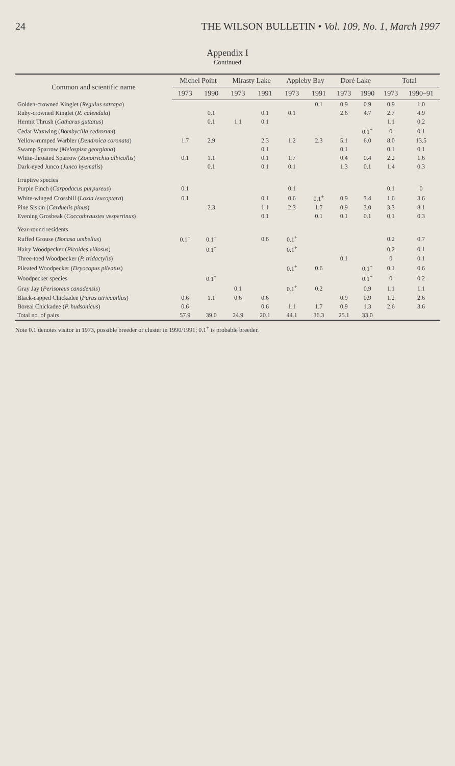24 THE WILSON BULLETIN • Vol. 109, No. 1, March 1997
Appendix I
Continued
| Common and scientific name | Michel Point | | Mirasty Lake | | Appleby Bay | | Doré Lake | | Total | |
| --- | --- | --- | --- | --- | --- | --- | --- | --- | --- | --- |
| | 1973 | 1990 | 1973 | 1991 | 1973 | 1991 | 1973 | 1990 | 1973 | 1990–91 |
| Golden-crowned Kinglet ( Regulus satrapa ) | | | | | | 0.1 | 0.9 | 0.9 | 0.9 | 1.0 |
| Ruby-crowned Kinglet ( R. calendula ) | | 0.1 | | 0.1 | 0.1 | | 2.6 | 4.7 | 2.7 | 4.9 |
| Hermit Thrush ( Catharus guttatus ) | | 0.1 | 1.1 | 0.1 | | | | | 1.1 | 0.2 |
| Cedar Waxwing ( Bombycilla cedrorum ) | | | | | | | | 0.1<sup>+</sup> | 0 | 0.1 |
| Yellow-rumped Warbler ( Dendroica coronata ) | 1.7 | 2.9 | | 2.3 | 1.2 | 2.3 | 5.1 | 6.0 | 8.0 | 13.5 |
| Swamp Sparrow ( Melospiza georgiana ) | | | | 0.1 | | | 0.1 | | 0.1 | 0.1 |
| White-throated Sparrow ( Zonotrichia albicollis ) | 0.1 | 1.1 | | 0.1 | 1.7 | | 0.4 | 0.4 | 2.2 | 1.6 |
| Dark-eyed Junco ( Junco hyemalis ) | | 0.1 | | 0.1 | 0.1 | | 1.3 | 0.1 | 1.4 | 0.3 |
| Irruptive species | | | | | | | | | | |
| Purple Finch ( Carpodacus purpureus ) | 0.1 | | | | 0.1 | | | | 0.1 | 0 |
| White-winged Crossbill ( Loxia leucoptera ) | 0.1 | | | 0.1 | 0.6 | 0.1<sup>+</sup> | 0.9 | 3.4 | 1.6 | 3.6 |
| Pine Siskin ( Carduelis pinus ) | | 2.3 | | 1.1 | 2.3 | 1.7 | 0.9 | 3.0 | 3.3 | 8.1 |
| Evening Grosbeak ( Coccothraustes vespertinus ) | | | | 0.1 | | 0.1 | 0.1 | 0.1 | 0.1 | 0.3 |
| Year-round residents | | | | | | | | | | |
| Ruffed Grouse ( Bonasa umbellus ) | 0.1<sup>+</sup> | 0.1<sup>+</sup> | | 0.6 | 0.1<sup>+</sup> | | | | 0.2 | 0.7 |
| Hairy Woodpecker ( Picoides villosus ) | | 0.1<sup>+</sup> | | | 0.1<sup>+</sup> | | | | 0.2 | 0.1 |
| Three-toed Woodpecker ( P. tridactylis ) | | | | | | | 0.1 | | 0 | 0.1 |
| Pileated Woodpecker ( Dryocopus pileatus ) | | | | | 0.1<sup>+</sup> | 0.6 | | 0.1<sup>+</sup> | 0.1 | 0.6 |
| Woodpecker species | | 0.1<sup>+</sup> | | | | | | 0.1<sup>+</sup> | 0 | 0.2 |
| Gray Jay ( Perisoreus canadensis ) | | | 0.1 | | 0.1<sup>+</sup> | 0.2 | | 0.9 | 1.1 | 1.1 |
| Black-capped Chickadee ( Parus atricapillus ) | 0.6 | 1.1 | 0.6 | 0.6 | | | 0.9 | 0.9 | 1.2 | 2.6 |
| Boreal Chickadee ( P. hudsonicus ) | 0.6 | | | 0.6 | 1.1 | 1.7 | 0.9 | 1.3 | 2.6 | 3.6 |
| Total no. of pairs | 57.9 | 39.0 | 24.9 | 20.1 | 44.1 | 36.3 | 25.1 | 33.0 | | |
Note 0.1 denotes visitor in 1973, possible breeder or cluster in 1990/1991; 0.1<sup>+</sup> is probable breeder.